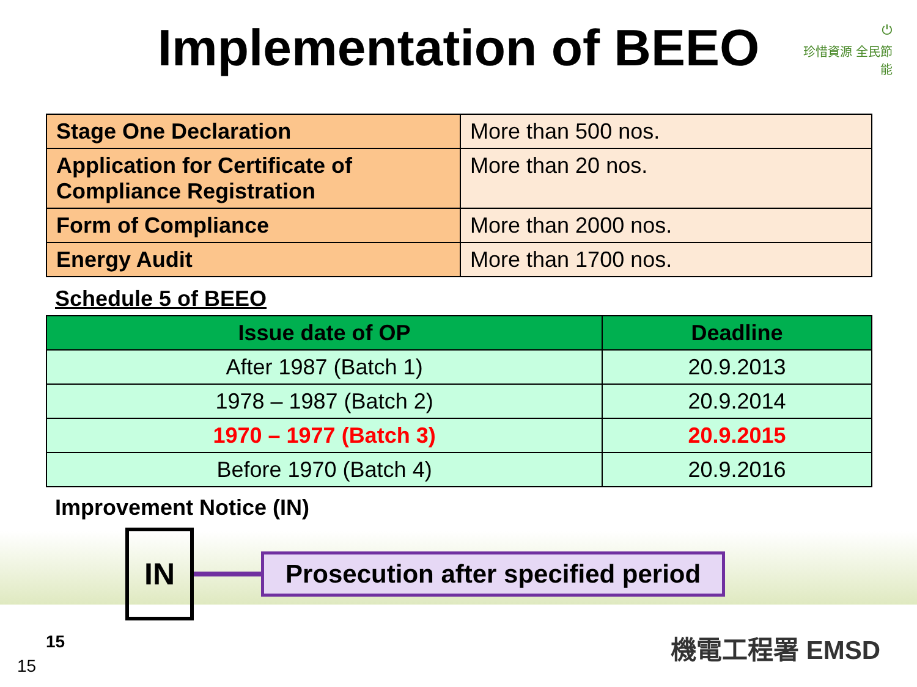Implementation of BEEO
⏻
珍惜資源 全民節能
| Stage One Declaration | More than 500 nos. |
| Application for Certificate of Compliance Registration | More than 20 nos. |
| Form of Compliance | More than 2000 nos. |
| Energy Audit | More than 1700 nos. |
Schedule 5 of BEEO
| Issue date of OP | Deadline |
| --- | --- |
| After 1987 (Batch 1) | 20.9.2013 |
| 1978 – 1987 (Batch 2) | 20.9.2014 |
| 1970 – 1977 (Batch 3) | 20.9.2015 |
| Before 1970 (Batch 4) | 20.9.2016 |
Improvement Notice (IN)
IN
Prosecution after specified period
15
15
機電工程署 EMSD